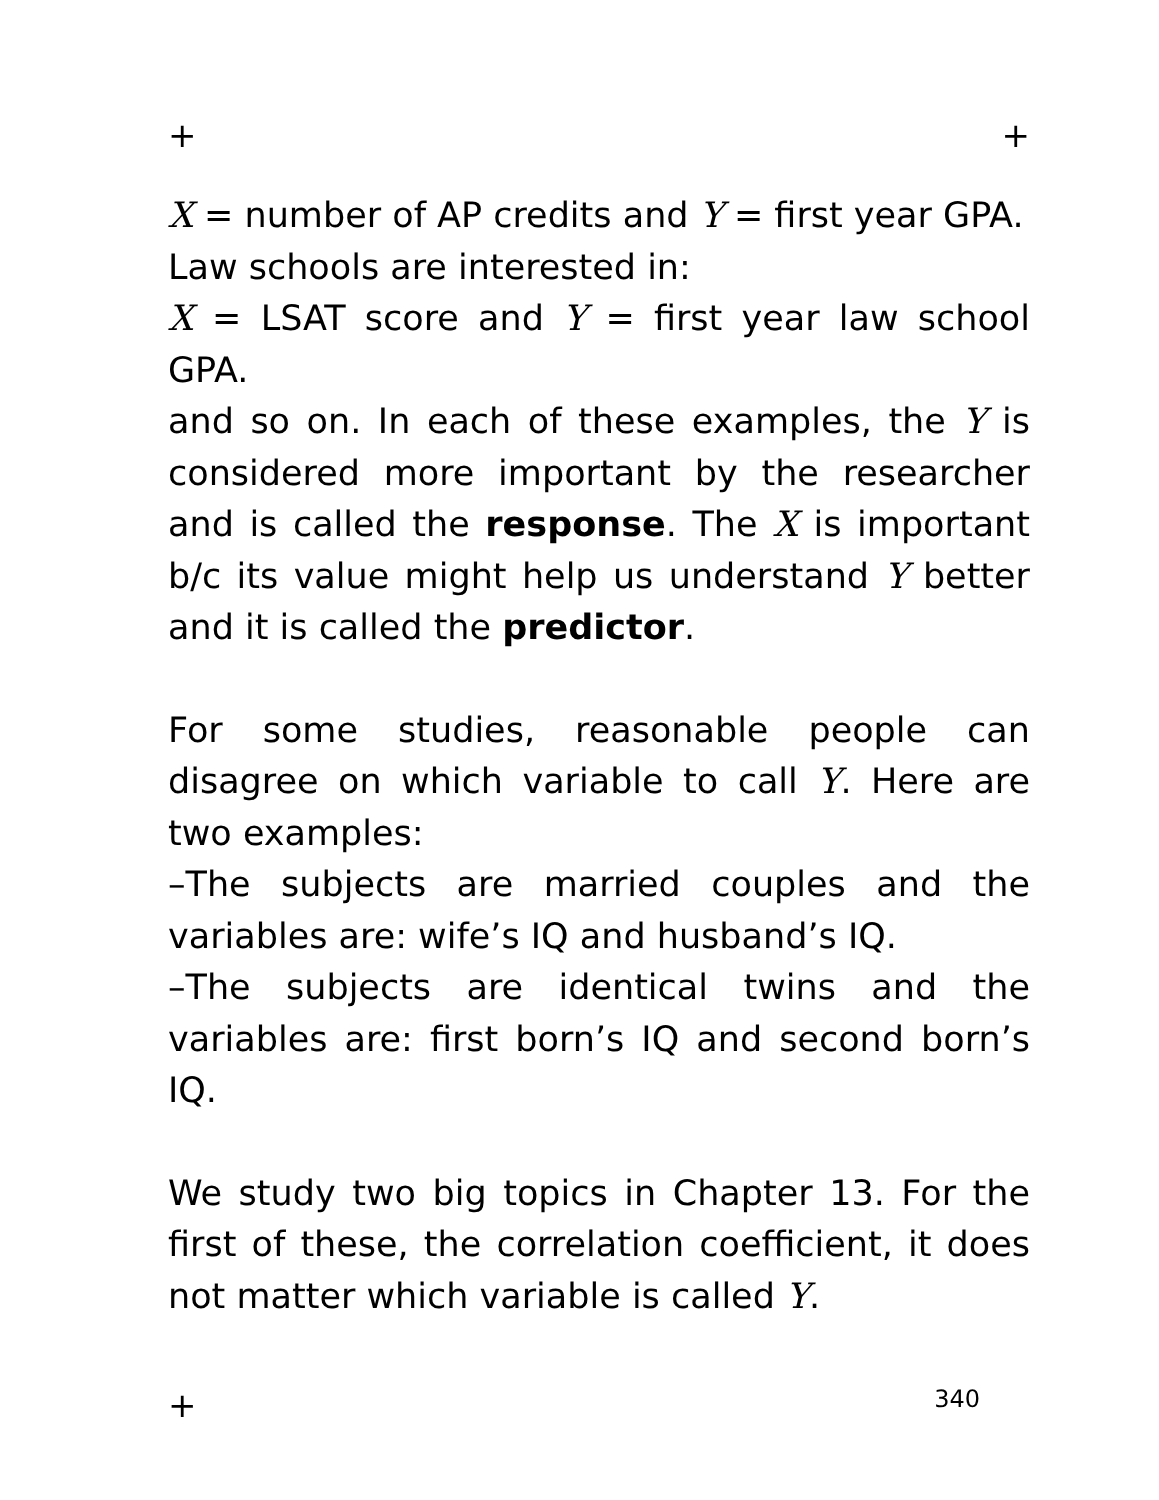+ +
X = number of AP credits and Y = first year GPA.
Law schools are interested in:
X = LSAT score and Y = first year law school GPA.
and so on. In each of these examples, the Y is considered more important by the researcher and is called the response. The X is important b/c its value might help us understand Y better and it is called the predictor.
For some studies, reasonable people can disagree on which variable to call Y. Here are two examples:
–The subjects are married couples and the variables are: wife’s IQ and husband’s IQ.
–The subjects are identical twins and the variables are: first born’s IQ and second born’s IQ.
We study two big topics in Chapter 13. For the first of these, the correlation coefficient, it does not matter which variable is called Y.
+ 340